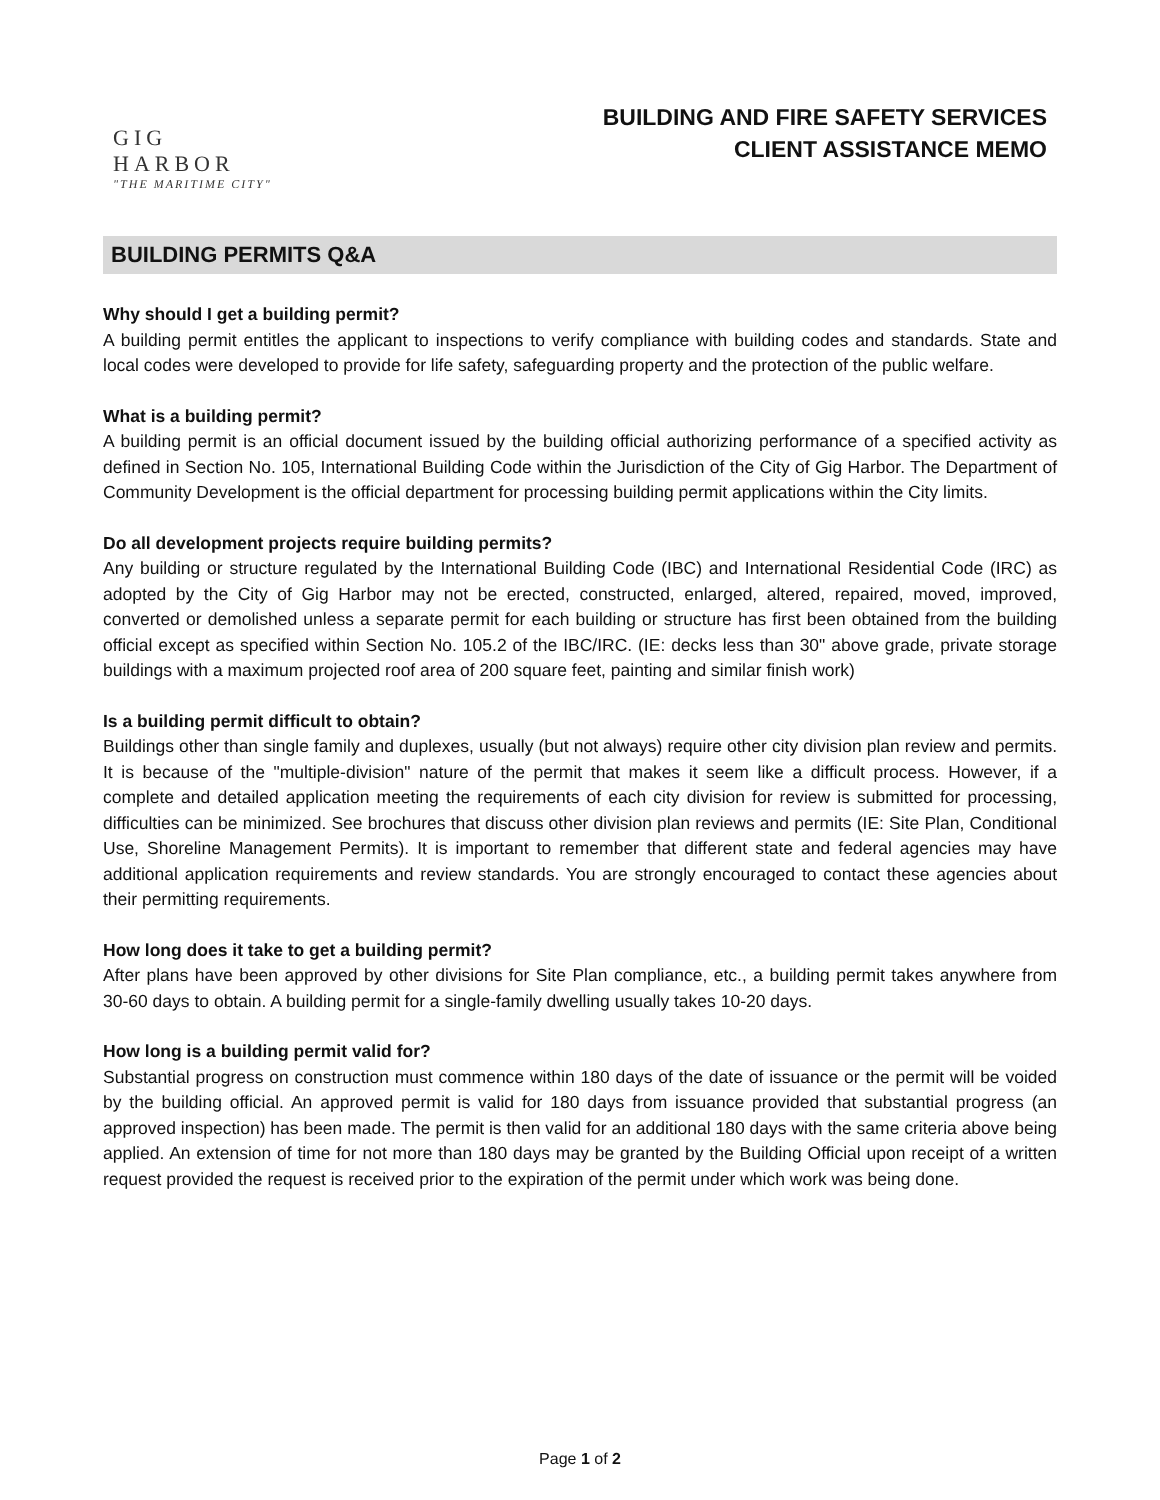GIG HARBOR
"THE MARITIME CITY"
BUILDING AND FIRE SAFETY SERVICES
CLIENT ASSISTANCE MEMO
BUILDING PERMITS Q&A
Why should I get a building permit?
A building permit entitles the applicant to inspections to verify compliance with building codes and standards. State and local codes were developed to provide for life safety, safeguarding property and the protection of the public welfare.
What is a building permit?
A building permit is an official document issued by the building official authorizing performance of a specified activity as defined in Section No. 105, International Building Code within the Jurisdiction of the City of Gig Harbor. The Department of Community Development is the official department for processing building permit applications within the City limits.
Do all development projects require building permits?
Any building or structure regulated by the International Building Code (IBC) and International Residential Code (IRC) as adopted by the City of Gig Harbor may not be erected, constructed, enlarged, altered, repaired, moved, improved, converted or demolished unless a separate permit for each building or structure has first been obtained from the building official except as specified within Section No. 105.2 of the IBC/IRC. (IE: decks less than 30" above grade, private storage buildings with a maximum projected roof area of 200 square feet, painting and similar finish work)
Is a building permit difficult to obtain?
Buildings other than single family and duplexes, usually (but not always) require other city division plan review and permits. It is because of the "multiple-division" nature of the permit that makes it seem like a difficult process. However, if a complete and detailed application meeting the requirements of each city division for review is submitted for processing, difficulties can be minimized. See brochures that discuss other division plan reviews and permits (IE: Site Plan, Conditional Use, Shoreline Management Permits). It is important to remember that different state and federal agencies may have additional application requirements and review standards. You are strongly encouraged to contact these agencies about their permitting requirements.
How long does it take to get a building permit?
After plans have been approved by other divisions for Site Plan compliance, etc., a building permit takes anywhere from 30-60 days to obtain. A building permit for a single-family dwelling usually takes 10-20 days.
How long is a building permit valid for?
Substantial progress on construction must commence within 180 days of the date of issuance or the permit will be voided by the building official. An approved permit is valid for 180 days from issuance provided that substantial progress (an approved inspection) has been made. The permit is then valid for an additional 180 days with the same criteria above being applied. An extension of time for not more than 180 days may be granted by the Building Official upon receipt of a written request provided the request is received prior to the expiration of the permit under which work was being done.
Page 1 of 2